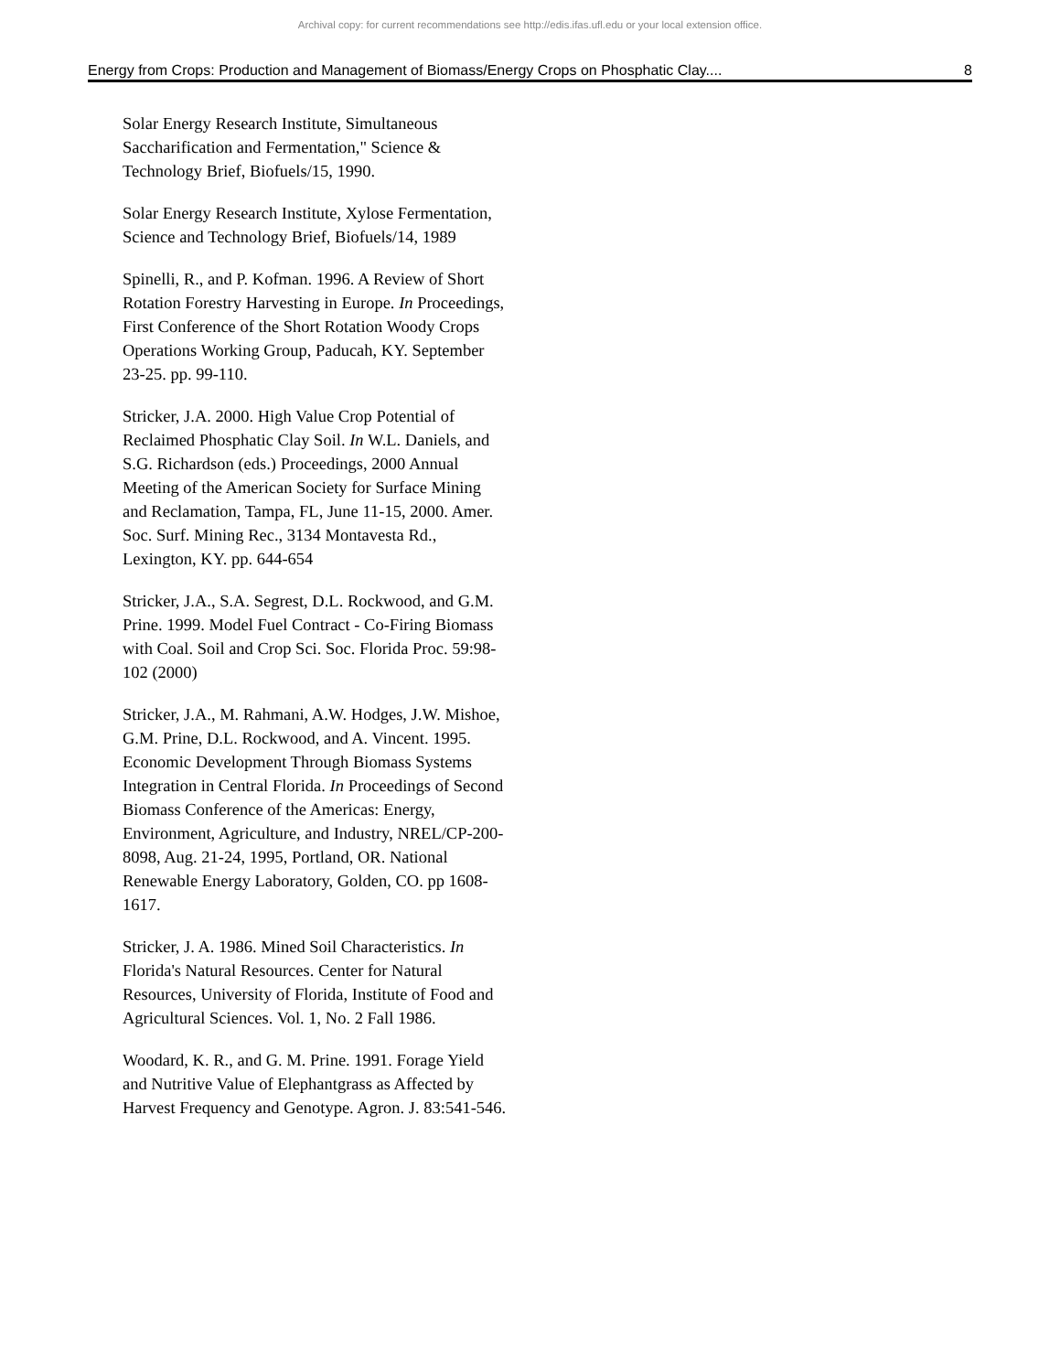Archival copy: for current recommendations see http://edis.ifas.ufl.edu or your local extension office.
Energy from Crops: Production and Management of Biomass/Energy Crops on Phosphatic Clay.... 8
Solar Energy Research Institute, Simultaneous Saccharification and Fermentation," Science & Technology Brief, Biofuels/15, 1990.
Solar Energy Research Institute, Xylose Fermentation, Science and Technology Brief, Biofuels/14, 1989
Spinelli, R., and P. Kofman. 1996. A Review of Short Rotation Forestry Harvesting in Europe. In Proceedings, First Conference of the Short Rotation Woody Crops Operations Working Group, Paducah, KY. September 23-25. pp. 99-110.
Stricker, J.A. 2000. High Value Crop Potential of Reclaimed Phosphatic Clay Soil. In W.L. Daniels, and S.G. Richardson (eds.) Proceedings, 2000 Annual Meeting of the American Society for Surface Mining and Reclamation, Tampa, FL, June 11-15, 2000. Amer. Soc. Surf. Mining Rec., 3134 Montavesta Rd., Lexington, KY. pp. 644-654
Stricker, J.A., S.A. Segrest, D.L. Rockwood, and G.M. Prine. 1999. Model Fuel Contract - Co-Firing Biomass with Coal. Soil and Crop Sci. Soc. Florida Proc. 59:98-102 (2000)
Stricker, J.A., M. Rahmani, A.W. Hodges, J.W. Mishoe, G.M. Prine, D.L. Rockwood, and A. Vincent. 1995. Economic Development Through Biomass Systems Integration in Central Florida. In Proceedings of Second Biomass Conference of the Americas: Energy, Environment, Agriculture, and Industry, NREL/CP-200-8098, Aug. 21-24, 1995, Portland, OR. National Renewable Energy Laboratory, Golden, CO. pp 1608-1617.
Stricker, J. A. 1986. Mined Soil Characteristics. In Florida's Natural Resources. Center for Natural Resources, University of Florida, Institute of Food and Agricultural Sciences. Vol. 1, No. 2 Fall 1986.
Woodard, K. R., and G. M. Prine. 1991. Forage Yield and Nutritive Value of Elephantgrass as Affected by Harvest Frequency and Genotype. Agron. J. 83:541-546.